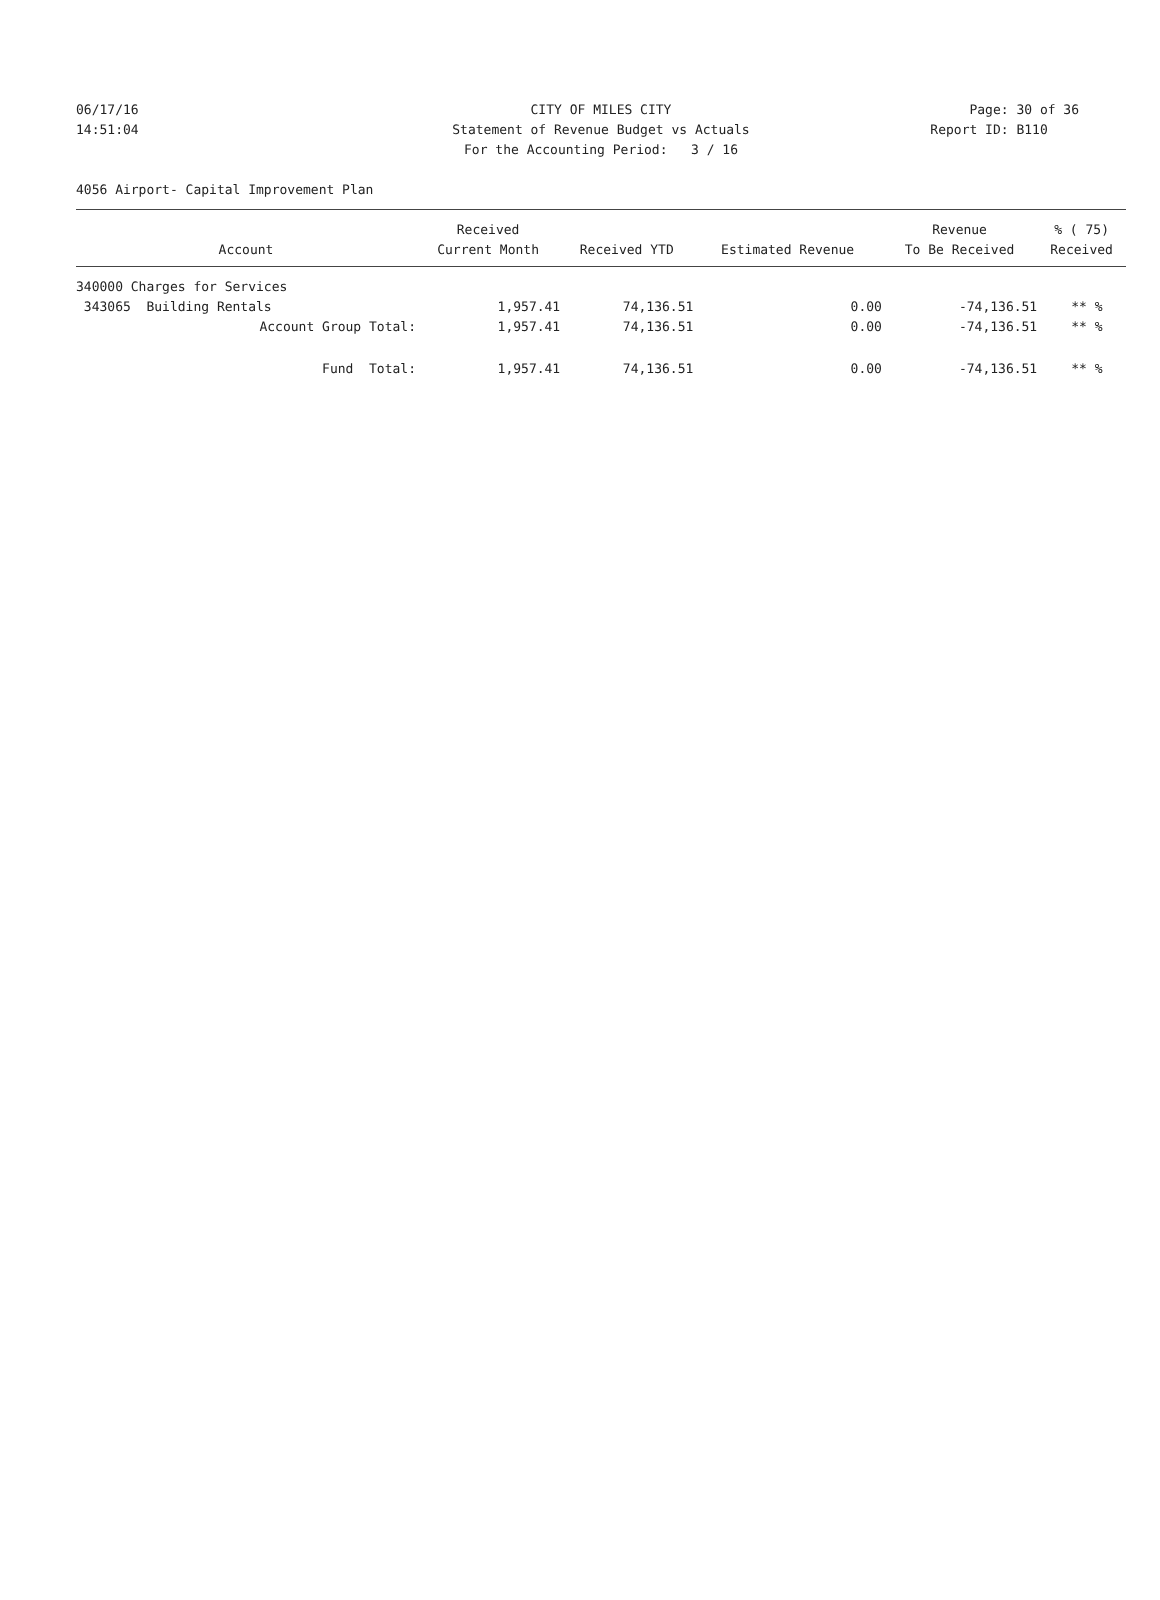06/17/16 CITY OF MILES CITY Page: 30 of 36
14:51:04 Statement of Revenue Budget vs Actuals Report ID: B110
For the Accounting Period: 3 / 16
4056 Airport- Capital Improvement Plan
| | Received | | | Revenue | % ( 75) |
| --- | --- | --- | --- | --- | --- |
| Account | Current Month | Received YTD | Estimated Revenue | To Be Received | Received |
| 340000 Charges for Services | | | | | |
| 343065 Building Rentals | 1,957.41 | 74,136.51 | 0.00 | -74,136.51 | ** % |
| Account Group Total: | 1,957.41 | 74,136.51 | 0.00 | -74,136.51 | ** % |
| Fund Total: | 1,957.41 | 74,136.51 | 0.00 | -74,136.51 | ** % |